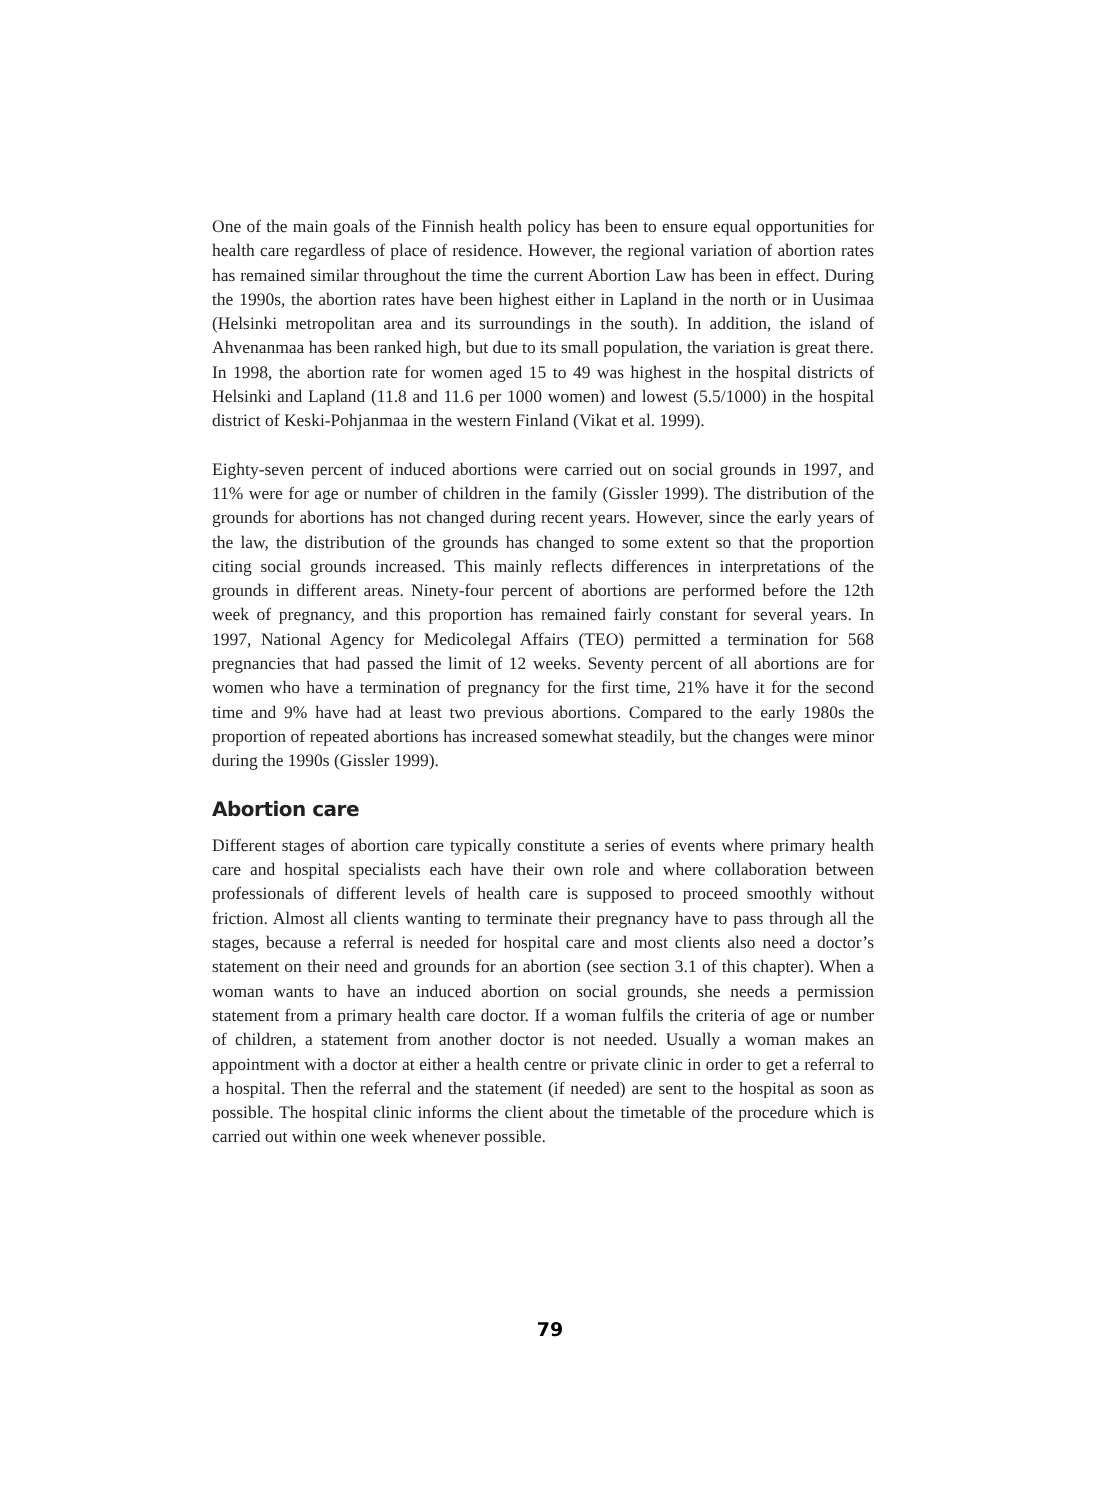One of the main goals of the Finnish health policy has been to ensure equal opportunities for health care regardless of place of residence. However, the regional variation of abortion rates has remained similar throughout the time the current Abortion Law has been in effect. During the 1990s, the abortion rates have been highest either in Lapland in the north or in Uusimaa (Helsinki metropolitan area and its surroundings in the south). In addition, the island of Ahvenanmaa has been ranked high, but due to its small population, the variation is great there. In 1998, the abortion rate for women aged 15 to 49 was highest in the hospital districts of Helsinki and Lapland (11.8 and 11.6 per 1000 women) and lowest (5.5/1000) in the hospital district of Keski-Pohjanmaa in the western Finland (Vikat et al. 1999).
Eighty-seven percent of induced abortions were carried out on social grounds in 1997, and 11% were for age or number of children in the family (Gissler 1999). The distribution of the grounds for abortions has not changed during recent years. However, since the early years of the law, the distribution of the grounds has changed to some extent so that the proportion citing social grounds increased. This mainly reflects differences in interpretations of the grounds in different areas. Ninety-four percent of abortions are performed before the 12th week of pregnancy, and this proportion has remained fairly constant for several years. In 1997, National Agency for Medicolegal Affairs (TEO) permitted a termination for 568 pregnancies that had passed the limit of 12 weeks. Seventy percent of all abortions are for women who have a termination of pregnancy for the first time, 21% have it for the second time and 9% have had at least two previous abortions. Compared to the early 1980s the proportion of repeated abortions has increased somewhat steadily, but the changes were minor during the 1990s (Gissler 1999).
Abortion care
Different stages of abortion care typically constitute a series of events where primary health care and hospital specialists each have their own role and where collaboration between professionals of different levels of health care is supposed to proceed smoothly without friction. Almost all clients wanting to terminate their pregnancy have to pass through all the stages, because a referral is needed for hospital care and most clients also need a doctor’s statement on their need and grounds for an abortion (see section 3.1 of this chapter). When a woman wants to have an induced abortion on social grounds, she needs a permission statement from a primary health care doctor. If a woman fulfils the criteria of age or number of children, a statement from another doctor is not needed. Usually a woman makes an appointment with a doctor at either a health centre or private clinic in order to get a referral to a hospital. Then the referral and the statement (if needed) are sent to the hospital as soon as possible. The hospital clinic informs the client about the timetable of the procedure which is carried out within one week whenever possible.
79